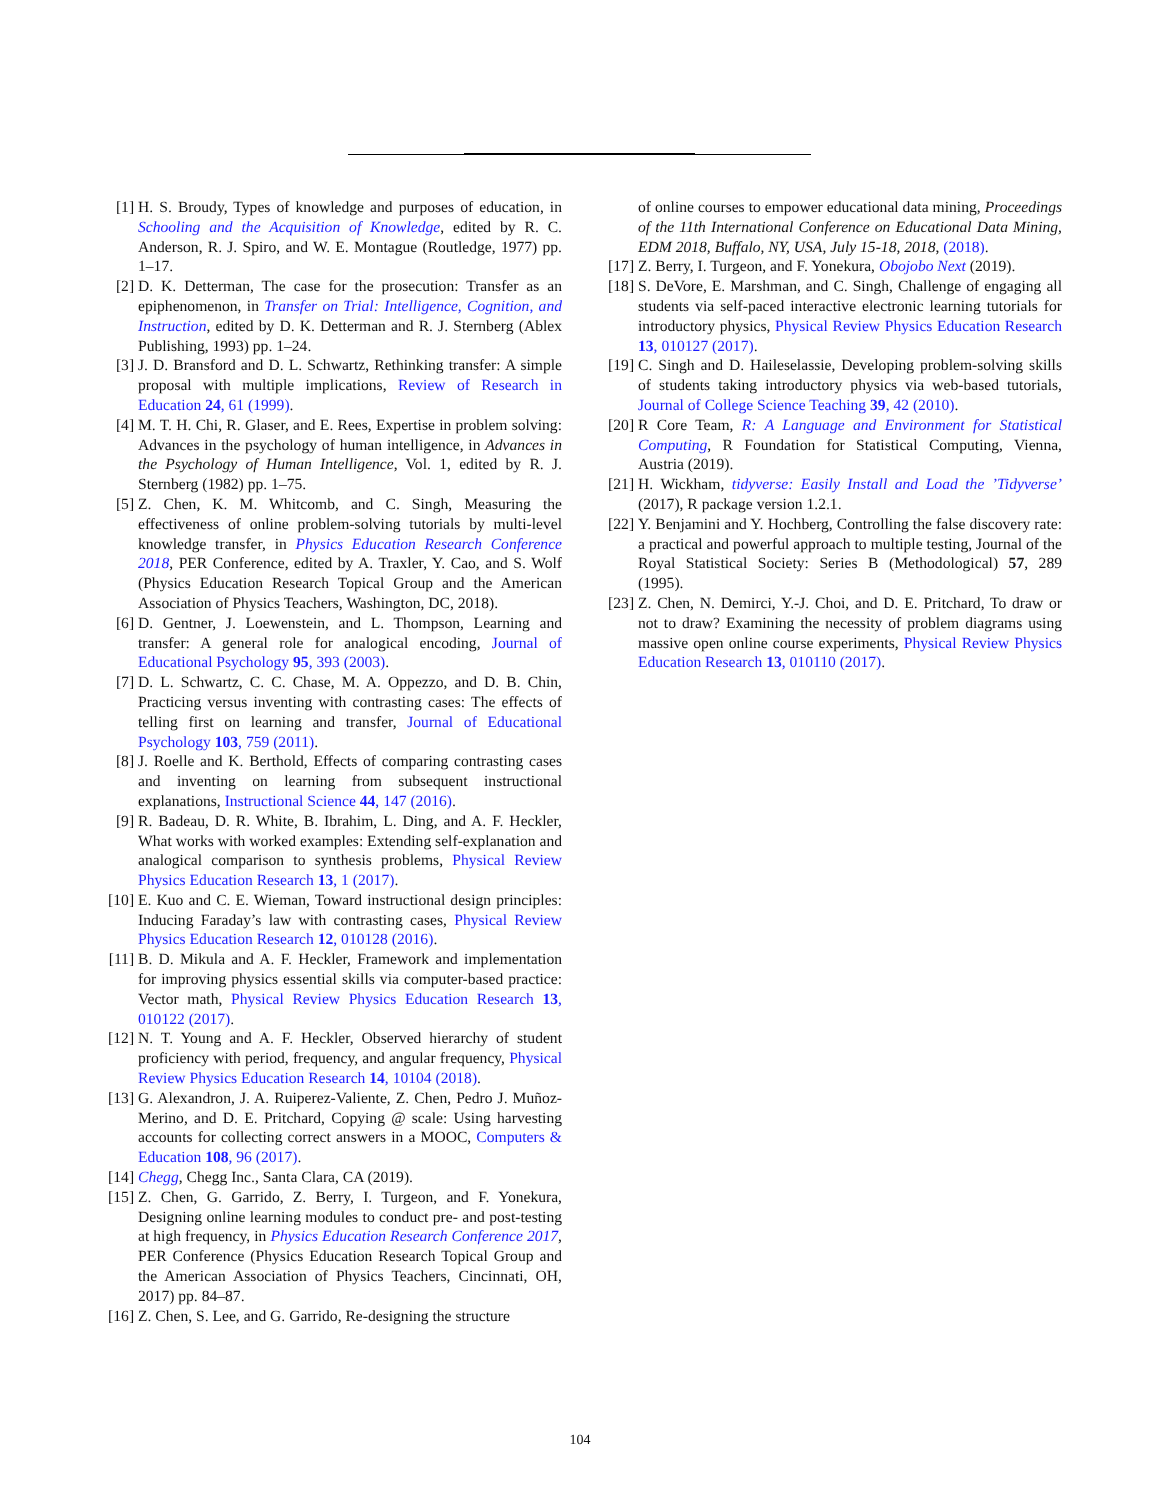[1] H. S. Broudy, Types of knowledge and purposes of education, in Schooling and the Acquisition of Knowledge, edited by R. C. Anderson, R. J. Spiro, and W. E. Montague (Routledge, 1977) pp. 1–17.
[2] D. K. Detterman, The case for the prosecution: Transfer as an epiphenomenon, in Transfer on Trial: Intelligence, Cognition, and Instruction, edited by D. K. Detterman and R. J. Sternberg (Ablex Publishing, 1993) pp. 1–24.
[3] J. D. Bransford and D. L. Schwartz, Rethinking transfer: A simple proposal with multiple implications, Review of Research in Education 24, 61 (1999).
[4] M. T. H. Chi, R. Glaser, and E. Rees, Expertise in problem solving: Advances in the psychology of human intelligence, in Advances in the Psychology of Human Intelligence, Vol. 1, edited by R. J. Sternberg (1982) pp. 1–75.
[5] Z. Chen, K. M. Whitcomb, and C. Singh, Measuring the effectiveness of online problem-solving tutorials by multi-level knowledge transfer, in Physics Education Research Conference 2018, PER Conference, edited by A. Traxler, Y. Cao, and S. Wolf (Physics Education Research Topical Group and the American Association of Physics Teachers, Washington, DC, 2018).
[6] D. Gentner, J. Loewenstein, and L. Thompson, Learning and transfer: A general role for analogical encoding, Journal of Educational Psychology 95, 393 (2003).
[7] D. L. Schwartz, C. C. Chase, M. A. Oppezzo, and D. B. Chin, Practicing versus inventing with contrasting cases: The effects of telling first on learning and transfer, Journal of Educational Psychology 103, 759 (2011).
[8] J. Roelle and K. Berthold, Effects of comparing contrasting cases and inventing on learning from subsequent instructional explanations, Instructional Science 44, 147 (2016).
[9] R. Badeau, D. R. White, B. Ibrahim, L. Ding, and A. F. Heckler, What works with worked examples: Extending self-explanation and analogical comparison to synthesis problems, Physical Review Physics Education Research 13, 1 (2017).
[10] E. Kuo and C. E. Wieman, Toward instructional design principles: Inducing Faraday’s law with contrasting cases, Physical Review Physics Education Research 12, 010128 (2016).
[11] B. D. Mikula and A. F. Heckler, Framework and implementation for improving physics essential skills via computer-based practice: Vector math, Physical Review Physics Education Research 13, 010122 (2017).
[12] N. T. Young and A. F. Heckler, Observed hierarchy of student proficiency with period, frequency, and angular frequency, Physical Review Physics Education Research 14, 10104 (2018).
[13] G. Alexandron, J. A. Ruiperez-Valiente, Z. Chen, Pedro J. Muñoz-Merino, and D. E. Pritchard, Copying @ scale: Using harvesting accounts for collecting correct answers in a MOOC, Computers & Education 108, 96 (2017).
[14] Chegg, Chegg Inc., Santa Clara, CA (2019).
[15] Z. Chen, G. Garrido, Z. Berry, I. Turgeon, and F. Yonekura, Designing online learning modules to conduct pre- and post-testing at high frequency, in Physics Education Research Conference 2017, PER Conference (Physics Education Research Topical Group and the American Association of Physics Teachers, Cincinnati, OH, 2017) pp. 84–87.
[16] Z. Chen, S. Lee, and G. Garrido, Re-designing the structure
of online courses to empower educational data mining, Proceedings of the 11th International Conference on Educational Data Mining, EDM 2018, Buffalo, NY, USA, July 15-18, 2018, (2018).
[17] Z. Berry, I. Turgeon, and F. Yonekura, Obojobo Next (2019).
[18] S. DeVore, E. Marshman, and C. Singh, Challenge of engaging all students via self-paced interactive electronic learning tutorials for introductory physics, Physical Review Physics Education Research 13, 010127 (2017).
[19] C. Singh and D. Haileselassie, Developing problem-solving skills of students taking introductory physics via web-based tutorials, Journal of College Science Teaching 39, 42 (2010).
[20] R Core Team, R: A Language and Environment for Statistical Computing, R Foundation for Statistical Computing, Vienna, Austria (2019).
[21] H. Wickham, tidyverse: Easily Install and Load the ’Tidyverse’ (2017), R package version 1.2.1.
[22] Y. Benjamini and Y. Hochberg, Controlling the false discovery rate: a practical and powerful approach to multiple testing, Journal of the Royal Statistical Society: Series B (Methodological) 57, 289 (1995).
[23] Z. Chen, N. Demirci, Y.-J. Choi, and D. E. Pritchard, To draw or not to draw? Examining the necessity of problem diagrams using massive open online course experiments, Physical Review Physics Education Research 13, 010110 (2017).
104